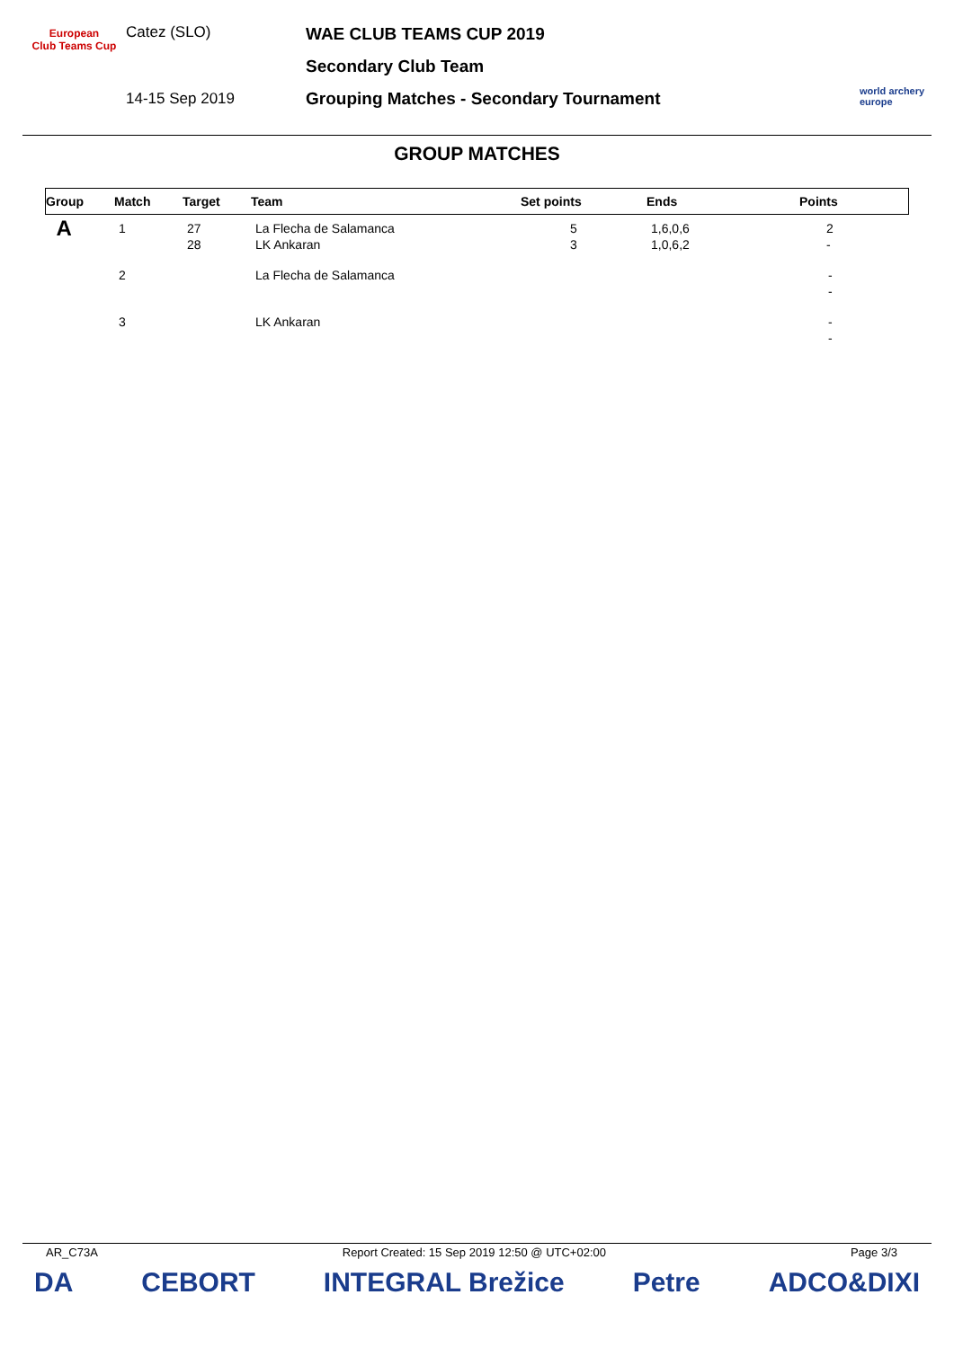European
Club Teams Cup
Catez (SLO)
14-15 Sep 2019
WAE CLUB TEAMS CUP 2019
Secondary Club Team
Grouping Matches - Secondary Tournament
world archery
europe
GROUP MATCHES
| Group | Match | Target | Team | Set points | Ends | Points |
| --- | --- | --- | --- | --- | --- | --- |
| A | 1 | 27 28 | La Flecha de Salamanca LK Ankaran | 5 3 | 1,6,0,6 1,0,6,2 | 2 - |
| | 2 | | La Flecha de Salamanca | | | - - |
| | 3 | | LK Ankaran | | | - - |
AR_C73A Report Created: 15 Sep 2019 12:50 @ UTC+02:00 Page 3/3
DA CEBORT INTEGRAL Brežice Petre ADCO&DIXI